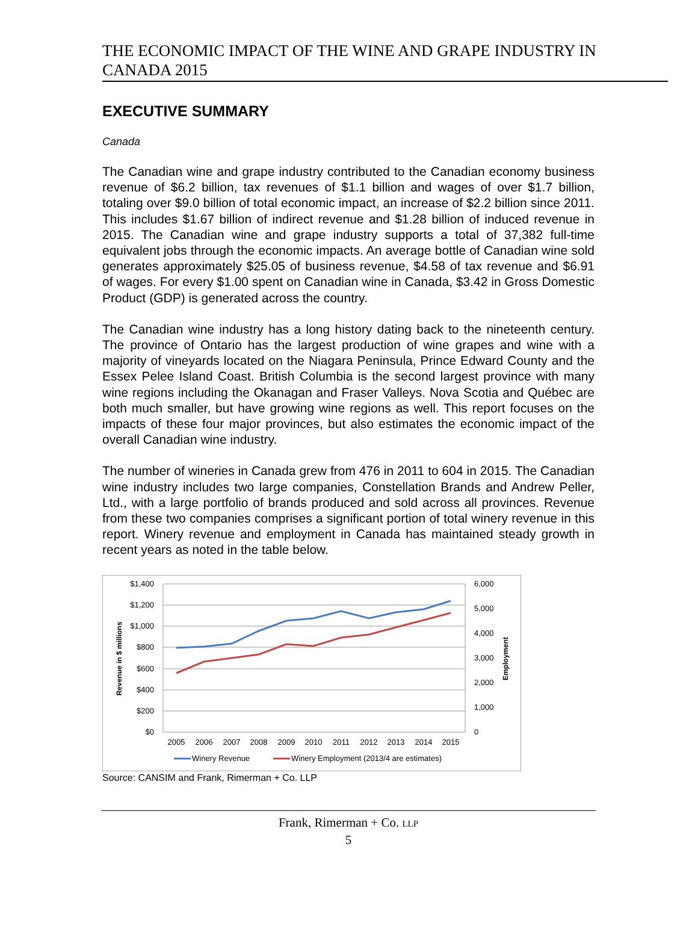THE ECONOMIC IMPACT OF THE WINE AND GRAPE INDUSTRY IN CANADA 2015
EXECUTIVE SUMMARY
Canada
The Canadian wine and grape industry contributed to the Canadian economy business revenue of $6.2 billion, tax revenues of $1.1 billion and wages of over $1.7 billion, totaling over $9.0 billion of total economic impact, an increase of $2.2 billion since 2011. This includes $1.67 billion of indirect revenue and $1.28 billion of induced revenue in 2015. The Canadian wine and grape industry supports a total of 37,382 full-time equivalent jobs through the economic impacts. An average bottle of Canadian wine sold generates approximately $25.05 of business revenue, $4.58 of tax revenue and $6.91 of wages. For every $1.00 spent on Canadian wine in Canada, $3.42 in Gross Domestic Product (GDP) is generated across the country.
The Canadian wine industry has a long history dating back to the nineteenth century. The province of Ontario has the largest production of wine grapes and wine with a majority of vineyards located on the Niagara Peninsula, Prince Edward County and the Essex Pelee Island Coast. British Columbia is the second largest province with many wine regions including the Okanagan and Fraser Valleys. Nova Scotia and Québec are both much smaller, but have growing wine regions as well. This report focuses on the impacts of these four major provinces, but also estimates the economic impact of the overall Canadian wine industry.
The number of wineries in Canada grew from 476 in 2011 to 604 in 2015. The Canadian wine industry includes two large companies, Constellation Brands and Andrew Peller, Ltd., with a large portfolio of brands produced and sold across all provinces. Revenue from these two companies comprises a significant portion of total winery revenue in this report. Winery revenue and employment in Canada has maintained steady growth in recent years as noted in the table below.
$1,400
$1,200
$1,000
$800
$600
$400
$200
$0
6,000
5,000
4,000
3,000
2,000
1,000
0
2005
2006
2007
2008
2009
2010
2011
2012
2013
2014
2015
Revenue in $ millions
Employment
Winery Revenue
Winery Employment (2013/4 are estimates)
Source: CANSIM and Frank, Rimerman + Co. LLP
Frank, Rimerman + Co. LLP
5